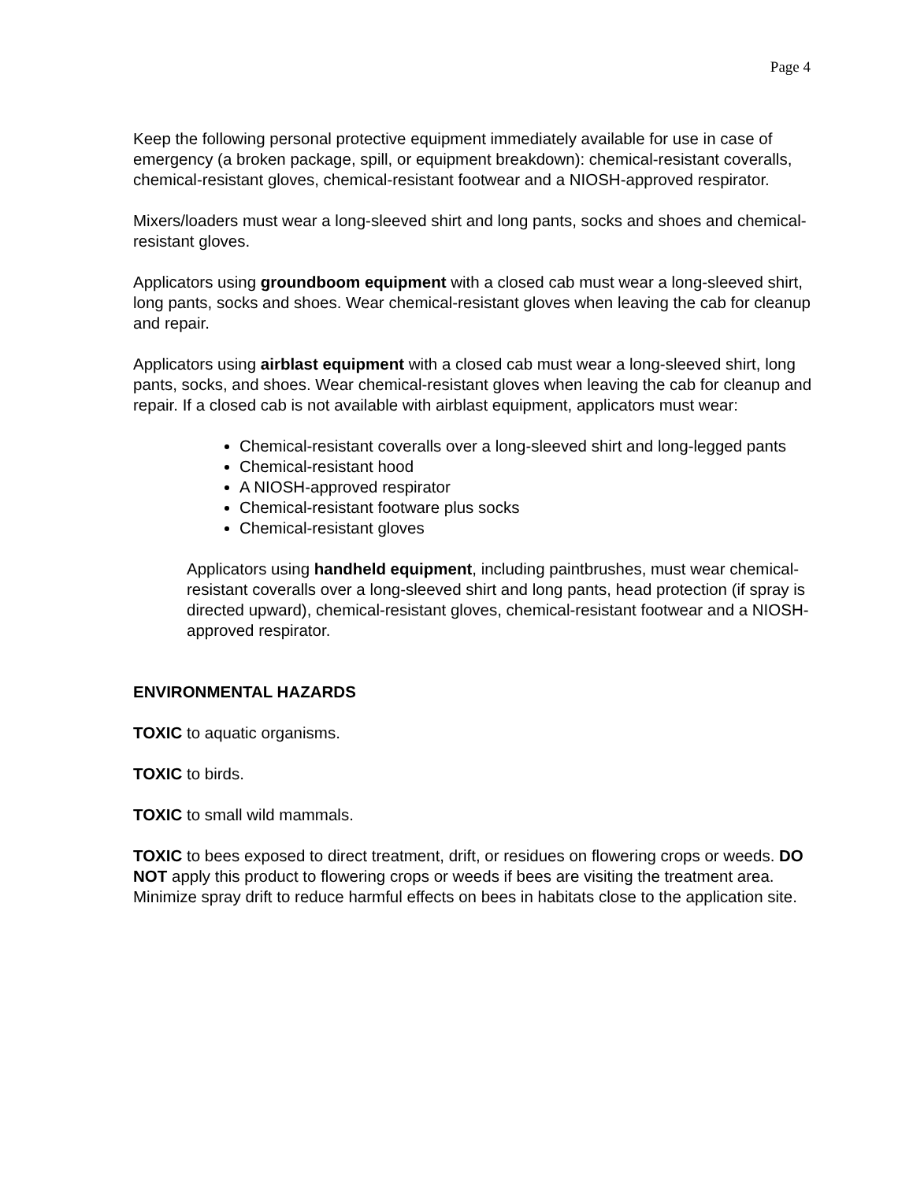Page 4
Keep the following personal protective equipment immediately available for use in case of emergency (a broken package, spill, or equipment breakdown): chemical-resistant coveralls, chemical-resistant gloves, chemical-resistant footwear and a NIOSH-approved respirator.
Mixers/loaders must wear a long-sleeved shirt and long pants, socks and shoes and chemical-resistant gloves.
Applicators using groundboom equipment with a closed cab must wear a long-sleeved shirt, long pants, socks and shoes. Wear chemical-resistant gloves when leaving the cab for cleanup and repair.
Applicators using airblast equipment with a closed cab must wear a long-sleeved shirt, long pants, socks, and shoes. Wear chemical-resistant gloves when leaving the cab for cleanup and repair. If a closed cab is not available with airblast equipment, applicators must wear:
Chemical-resistant coveralls over a long-sleeved shirt and long-legged pants
Chemical-resistant hood
A NIOSH-approved respirator
Chemical-resistant footware plus socks
Chemical-resistant gloves
Applicators using handheld equipment, including paintbrushes, must wear chemical-resistant coveralls over a long-sleeved shirt and long pants, head protection (if spray is directed upward), chemical-resistant gloves, chemical-resistant footwear and a NIOSH-approved respirator.
ENVIRONMENTAL HAZARDS
TOXIC to aquatic organisms.
TOXIC to birds.
TOXIC to small wild mammals.
TOXIC to bees exposed to direct treatment, drift, or residues on flowering crops or weeds. DO NOT apply this product to flowering crops or weeds if bees are visiting the treatment area. Minimize spray drift to reduce harmful effects on bees in habitats close to the application site.